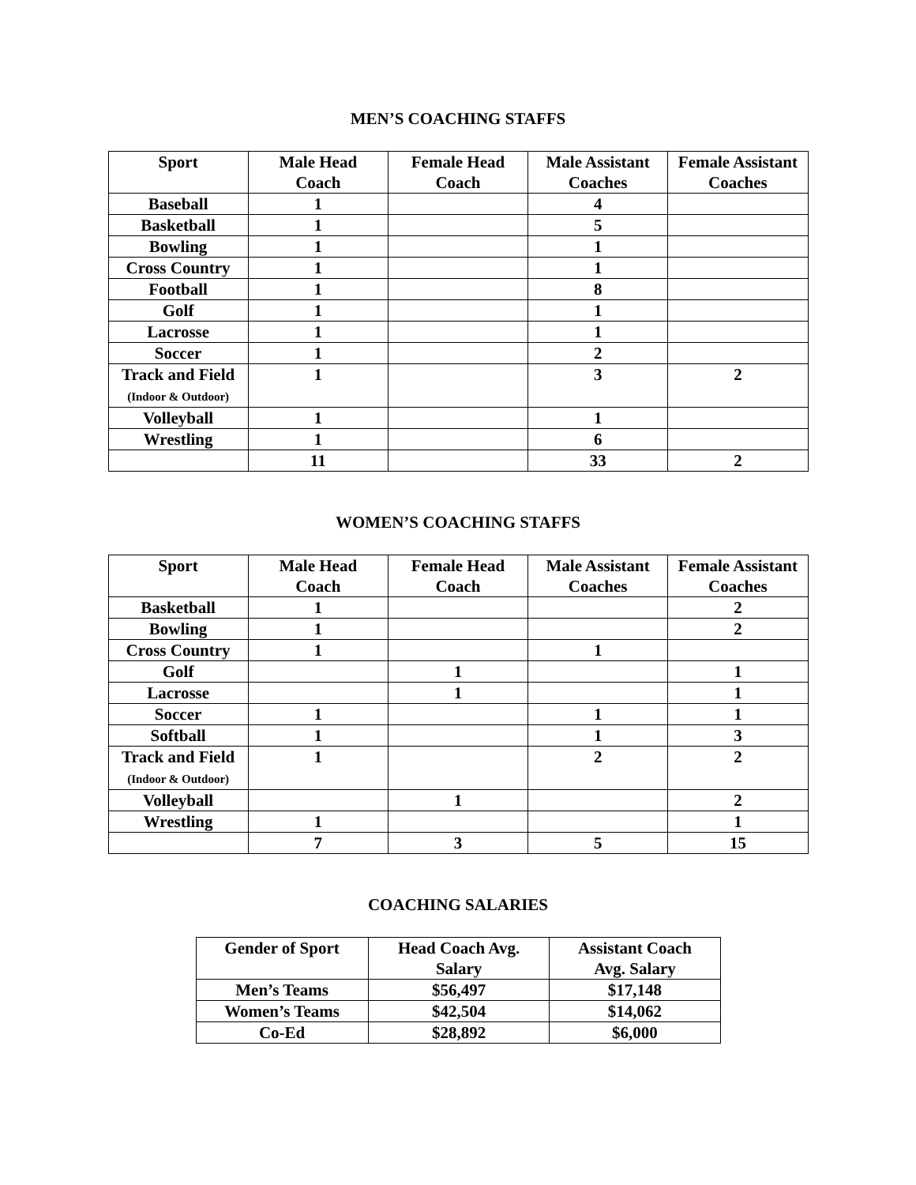MEN’S COACHING STAFFS
| Sport | Male Head Coach | Female Head Coach | Male Assistant Coaches | Female Assistant Coaches |
| --- | --- | --- | --- | --- |
| Baseball | 1 | | 4 | |
| Basketball | 1 | | 5 | |
| Bowling | 1 | | 1 | |
| Cross Country | 1 | | 1 | |
| Football | 1 | | 8 | |
| Golf | 1 | | 1 | |
| Lacrosse | 1 | | 1 | |
| Soccer | 1 | | 2 | |
| Track and Field (Indoor & Outdoor) | 1 | | 3 | 2 |
| Volleyball | 1 | | 1 | |
| Wrestling | 1 | | 6 | |
| | 11 | | 33 | 2 |
WOMEN’S COACHING STAFFS
| Sport | Male Head Coach | Female Head Coach | Male Assistant Coaches | Female Assistant Coaches |
| --- | --- | --- | --- | --- |
| Basketball | 1 | | | 2 |
| Bowling | 1 | | | 2 |
| Cross Country | 1 | | 1 | |
| Golf | | 1 | | 1 |
| Lacrosse | | 1 | | 1 |
| Soccer | 1 | | 1 | 1 |
| Softball | 1 | | 1 | 3 |
| Track and Field (Indoor & Outdoor) | 1 | | 2 | 2 |
| Volleyball | | 1 | | 2 |
| Wrestling | 1 | | | 1 |
| | 7 | 3 | 5 | 15 |
COACHING SALARIES
| Gender of Sport | Head Coach Avg. Salary | Assistant Coach Avg. Salary |
| --- | --- | --- |
| Men’s Teams | $56,497 | $17,148 |
| Women’s Teams | $42,504 | $14,062 |
| Co-Ed | $28,892 | $6,000 |